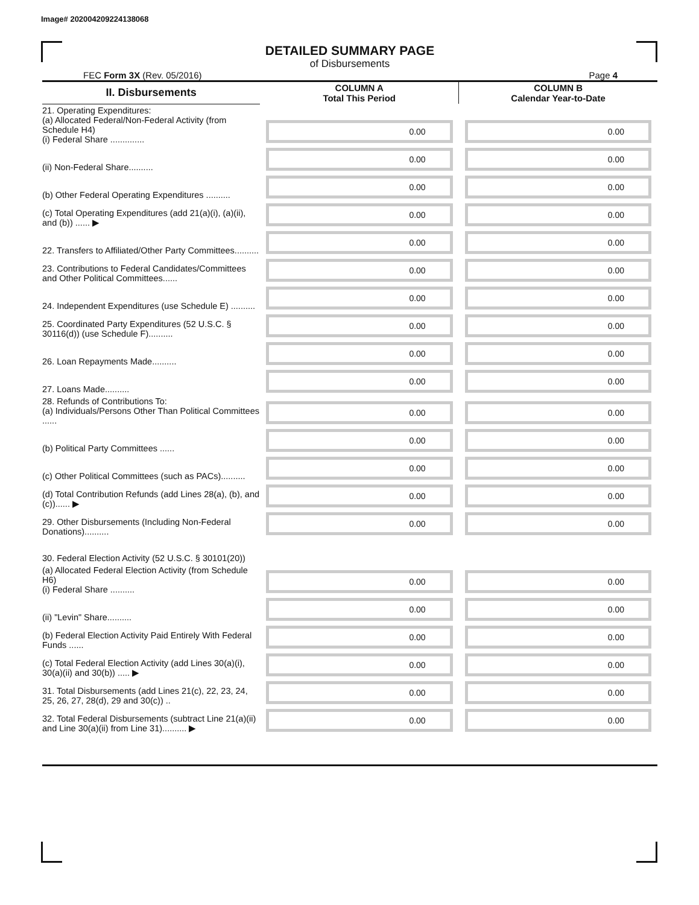Image# 202004209224138068
DETAILED SUMMARY PAGE
of Disbursements
FEC Form 3X (Rev. 05/2016) Page 4
| II. Disbursements | COLUMN A Total This Period | COLUMN B Calendar Year-to-Date |
| --- | --- | --- |
| 21. Operating Expenditures: (a) Allocated Federal/Non-Federal Activity (from Schedule H4) (i) Federal Share .............. | 0.00 | 0.00 |
| (ii) Non-Federal Share.......... | 0.00 | 0.00 |
| (b) Other Federal Operating Expenditures .......... | 0.00 | 0.00 |
| (c) Total Operating Expenditures (add 21(a)(i), (a)(ii), and (b)) ...... ▶ | 0.00 | 0.00 |
| 22. Transfers to Affiliated/Other Party Committees.......... | 0.00 | 0.00 |
| 23. Contributions to Federal Candidates/Committees and Other Political Committees...... | 0.00 | 0.00 |
| 24. Independent Expenditures (use Schedule E) .......... | 0.00 | 0.00 |
| 25. Coordinated Party Expenditures (52 U.S.C. § 30116(d)) (use Schedule F).......... | 0.00 | 0.00 |
| 26. Loan Repayments Made.......... | 0.00 | 0.00 |
| 27. Loans Made.......... | 0.00 | 0.00 |
| 28. Refunds of Contributions To: (a) Individuals/Persons Other Than Political Committees ...... | 0.00 | 0.00 |
| (b) Political Party Committees ...... | 0.00 | 0.00 |
| (c) Other Political Committees (such as PACs).......... | 0.00 | 0.00 |
| (d) Total Contribution Refunds (add Lines 28(a), (b), and (c))...... ▶ | 0.00 | 0.00 |
| 29. Other Disbursements (Including Non-Federal Donations).......... | 0.00 | 0.00 |
| 30. Federal Election Activity (52 U.S.C. § 30101(20)) | | |
| (a) Allocated Federal Election Activity (from Schedule H6) (i) Federal Share .......... | 0.00 | 0.00 |
| (ii) "Levin" Share.......... | 0.00 | 0.00 |
| (b) Federal Election Activity Paid Entirely With Federal Funds ...... | 0.00 | 0.00 |
| (c) Total Federal Election Activity (add Lines 30(a)(i), 30(a)(ii) and 30(b)) ..... ▶ | 0.00 | 0.00 |
| 31. Total Disbursements (add Lines 21(c), 22, 23, 24, 25, 26, 27, 28(d), 29 and 30(c)) .. | 0.00 | 0.00 |
| 32. Total Federal Disbursements (subtract Line 21(a)(ii) and Line 30(a)(ii) from Line 31).......... ▶ | 0.00 | 0.00 |